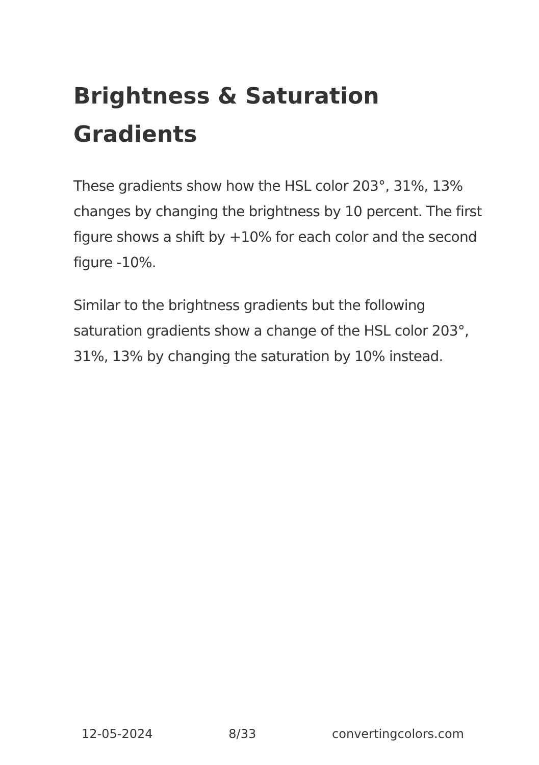Brightness & Saturation
Gradients
These gradients show how the HSL color 203°, 31%, 13% changes by changing the brightness by 10 percent. The first figure shows a shift by +10% for each color and the second figure -10%.
Similar to the brightness gradients but the following saturation gradients show a change of the HSL color 203°, 31%, 13% by changing the saturation by 10% instead.
12-05-2024 8/33 convertingcolors.com